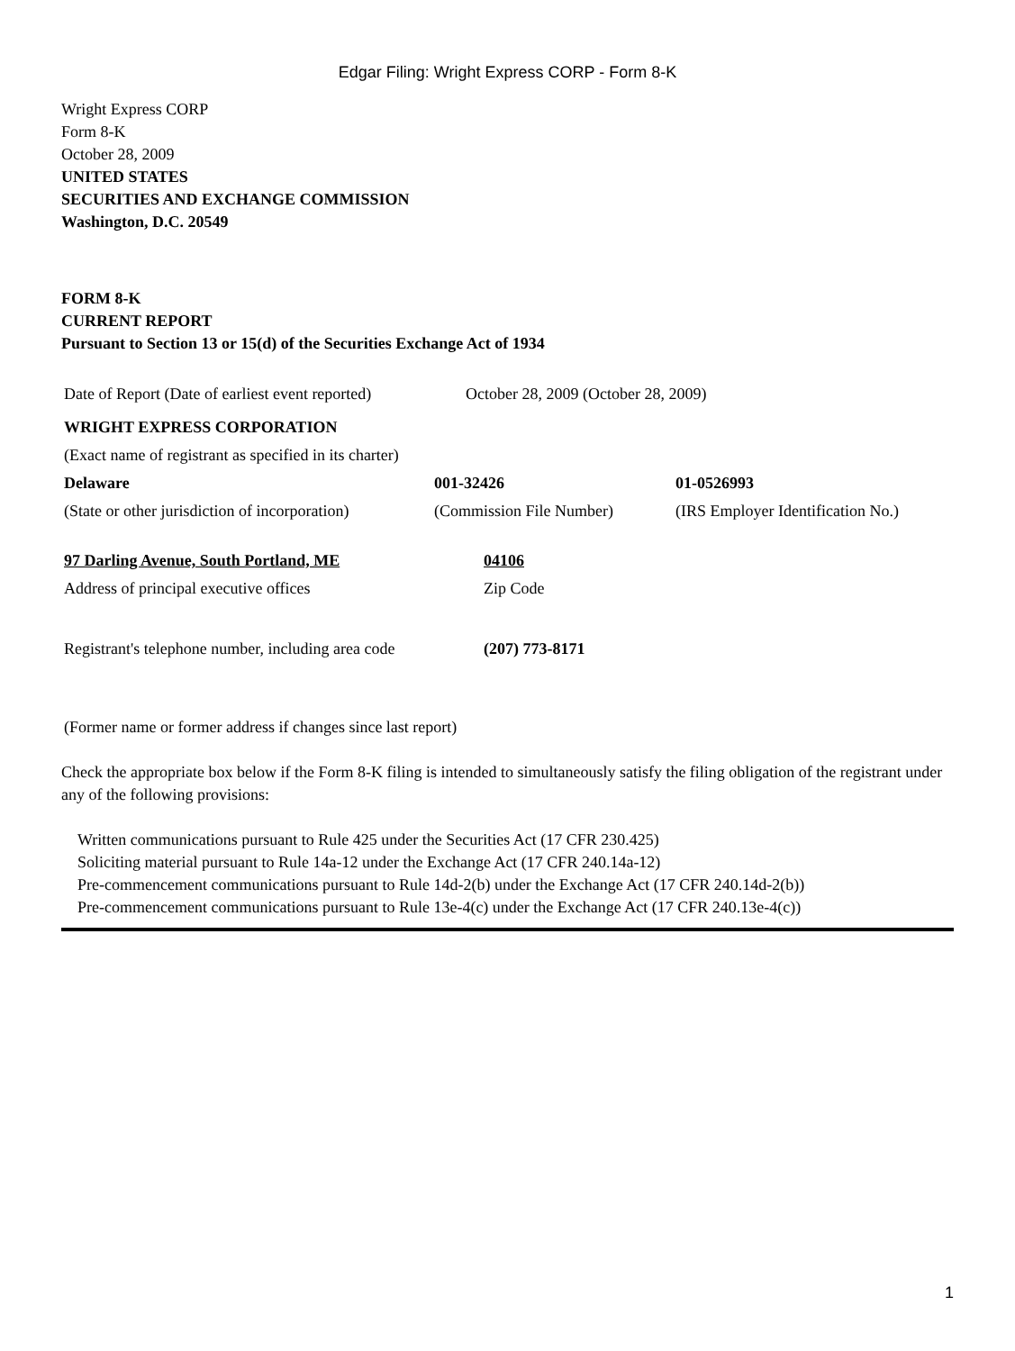Edgar Filing: Wright Express CORP - Form 8-K
Wright Express CORP
Form 8-K
October 28, 2009
UNITED STATES
SECURITIES AND EXCHANGE COMMISSION
Washington, D.C. 20549
FORM 8-K
CURRENT REPORT
Pursuant to Section 13 or 15(d) of the Securities Exchange Act of 1934
| Date of Report (Date of earliest event reported) | October 28, 2009 (October 28, 2009) |
| WRIGHT EXPRESS CORPORATION | |
| (Exact name of registrant as specified in its charter) | |
| Delaware | 001-32426 | 01-0526993 |
| (State or other jurisdiction of incorporation) | (Commission File Number) | (IRS Employer Identification No.) |
| 97 Darling Avenue, South Portland, ME | 04106 |
| Address of principal executive offices | Zip Code |
| Registrant's telephone number, including area code | (207) 773-8171 |
| (Former name or former address if changes since last report) | |
Check the appropriate box below if the Form 8-K filing is intended to simultaneously satisfy the filing obligation of the registrant under any of the following provisions:
Written communications pursuant to Rule 425 under the Securities Act (17 CFR 230.425)
Soliciting material pursuant to Rule 14a-12 under the Exchange Act (17 CFR 240.14a-12)
Pre-commencement communications pursuant to Rule 14d-2(b) under the Exchange Act (17 CFR 240.14d-2(b))
Pre-commencement communications pursuant to Rule 13e-4(c) under the Exchange Act (17 CFR 240.13e-4(c))
1